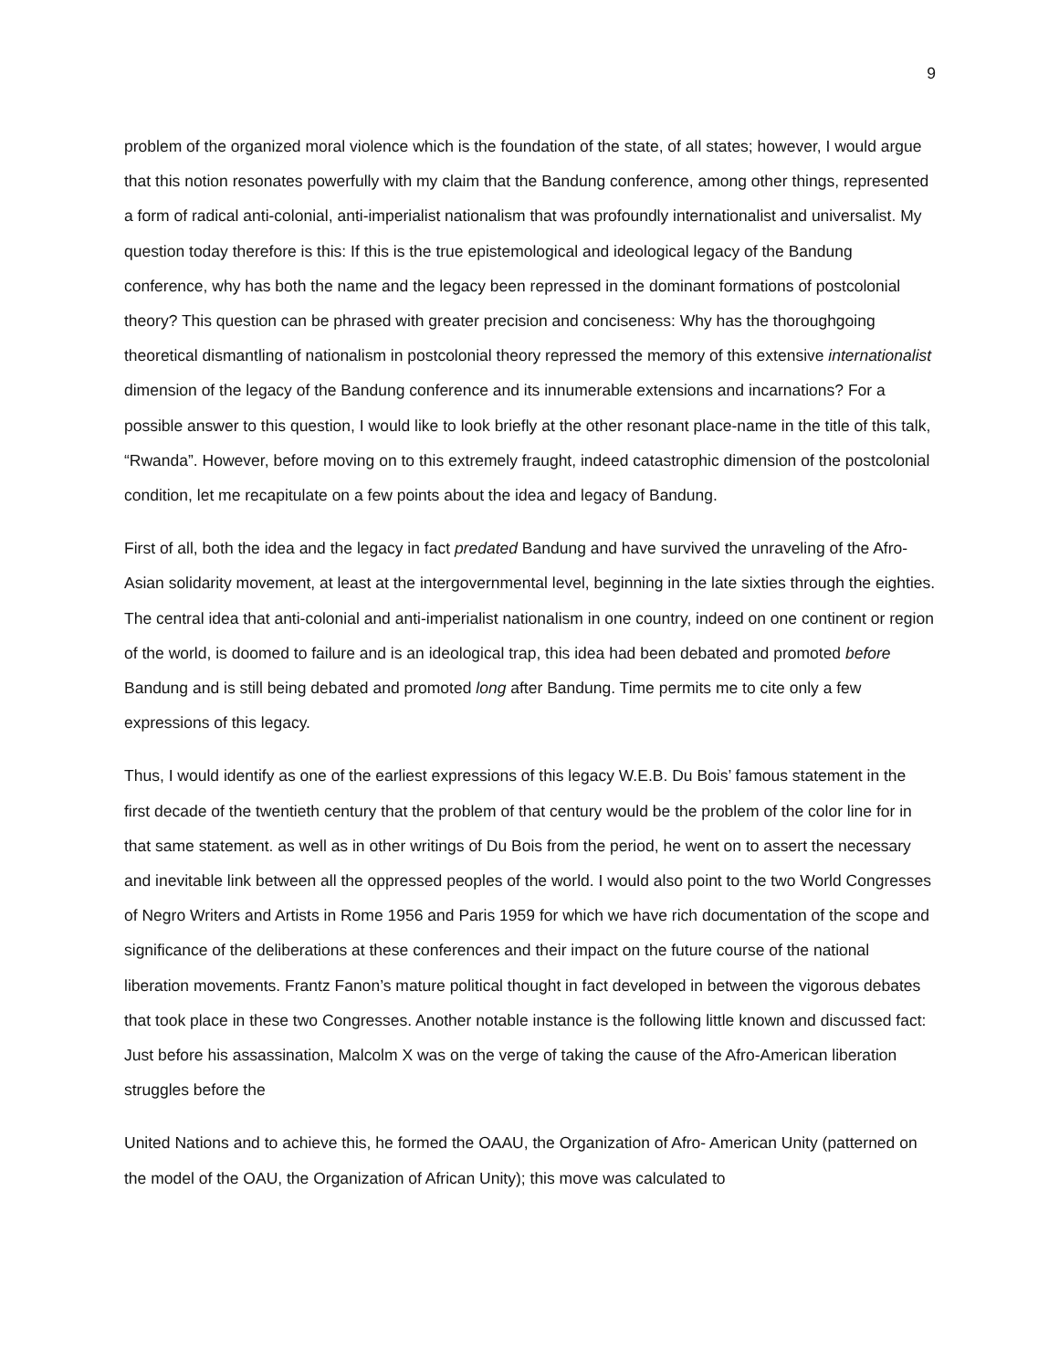9
problem of the organized moral violence which is the foundation of the state, of all states; however, I would argue that this notion resonates powerfully with my claim that the Bandung conference, among other things, represented a form of radical anti-colonial, anti-imperialist nationalism that was profoundly internationalist and universalist. My question today therefore is this: If this is the true epistemological and ideological legacy of the Bandung conference, why has both the name and the legacy been repressed in the dominant formations of postcolonial theory? This question can be phrased with greater precision and conciseness: Why has the thoroughgoing theoretical dismantling of nationalism in postcolonial theory repressed the memory of this extensive internationalist dimension of the legacy of the Bandung conference and its innumerable extensions and incarnations? For a possible answer to this question, I would like to look briefly at the other resonant place-name in the title of this talk, “Rwanda”. However, before moving on to this extremely fraught, indeed catastrophic dimension of the postcolonial condition, let me recapitulate on a few points about the idea and legacy of Bandung.
First of all, both the idea and the legacy in fact predated Bandung and have survived the unraveling of the Afro-Asian solidarity movement, at least at the intergovernmental level, beginning in the late sixties through the eighties. The central idea that anti-colonial and anti-imperialist nationalism in one country, indeed on one continent or region of the world, is doomed to failure and is an ideological trap, this idea had been debated and promoted before Bandung and is still being debated and promoted long after Bandung. Time permits me to cite only a few expressions of this legacy.
Thus, I would identify as one of the earliest expressions of this legacy W.E.B. Du Bois’ famous statement in the first decade of the twentieth century that the problem of that century would be the problem of the color line for in that same statement. as well as in other writings of Du Bois from the period, he went on to assert the necessary and inevitable link between all the oppressed peoples of the world. I would also point to the two World Congresses of Negro Writers and Artists in Rome 1956 and Paris 1959 for which we have rich documentation of the scope and significance of the deliberations at these conferences and their impact on the future course of the national liberation movements. Frantz Fanon’s mature political thought in fact developed in between the vigorous debates that took place in these two Congresses. Another notable instance is the following little known and discussed fact: Just before his assassination, Malcolm X was on the verge of taking the cause of the Afro-American liberation struggles before the
United Nations and to achieve this, he formed the OAAU, the Organization of Afro- American Unity (patterned on the model of the OAU, the Organization of African Unity); this move was calculated to